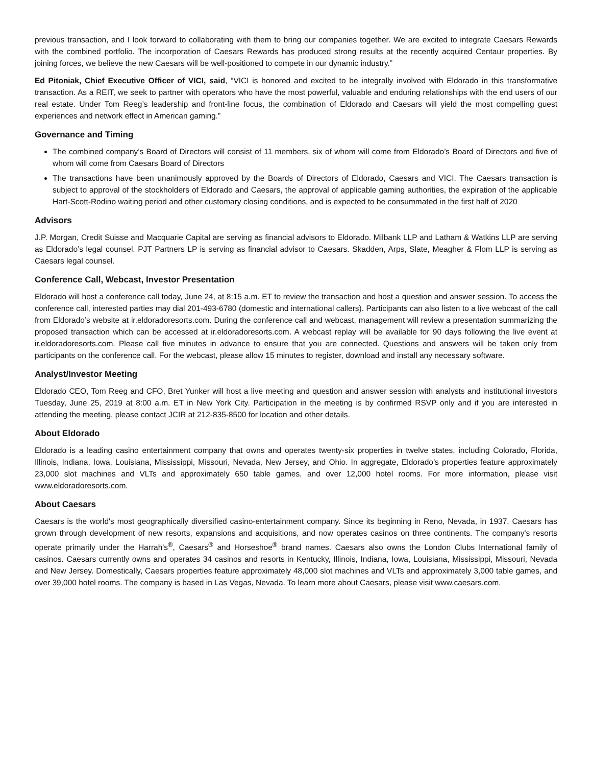previous transaction, and I look forward to collaborating with them to bring our companies together. We are excited to integrate Caesars Rewards with the combined portfolio. The incorporation of Caesars Rewards has produced strong results at the recently acquired Centaur properties. By joining forces, we believe the new Caesars will be well-positioned to compete in our dynamic industry.”
Ed Pitoniak, Chief Executive Officer of VICI, said, “VICI is honored and excited to be integrally involved with Eldorado in this transformative transaction. As a REIT, we seek to partner with operators who have the most powerful, valuable and enduring relationships with the end users of our real estate. Under Tom Reeg’s leadership and front-line focus, the combination of Eldorado and Caesars will yield the most compelling guest experiences and network effect in American gaming.”
Governance and Timing
The combined company’s Board of Directors will consist of 11 members, six of whom will come from Eldorado’s Board of Directors and five of whom will come from Caesars Board of Directors
The transactions have been unanimously approved by the Boards of Directors of Eldorado, Caesars and VICI. The Caesars transaction is subject to approval of the stockholders of Eldorado and Caesars, the approval of applicable gaming authorities, the expiration of the applicable Hart-Scott-Rodino waiting period and other customary closing conditions, and is expected to be consummated in the first half of 2020
Advisors
J.P. Morgan, Credit Suisse and Macquarie Capital are serving as financial advisors to Eldorado. Milbank LLP and Latham & Watkins LLP are serving as Eldorado’s legal counsel. PJT Partners LP is serving as financial advisor to Caesars. Skadden, Arps, Slate, Meagher & Flom LLP is serving as Caesars legal counsel.
Conference Call, Webcast, Investor Presentation
Eldorado will host a conference call today, June 24, at 8:15 a.m. ET to review the transaction and host a question and answer session. To access the conference call, interested parties may dial 201-493-6780 (domestic and international callers). Participants can also listen to a live webcast of the call from Eldorado’s website at ir.eldoradoresorts.com. During the conference call and webcast, management will review a presentation summarizing the proposed transaction which can be accessed at ir.eldoradoresorts.com. A webcast replay will be available for 90 days following the live event at ir.eldoradoresorts.com. Please call five minutes in advance to ensure that you are connected. Questions and answers will be taken only from participants on the conference call. For the webcast, please allow 15 minutes to register, download and install any necessary software.
Analyst/Investor Meeting
Eldorado CEO, Tom Reeg and CFO, Bret Yunker will host a live meeting and question and answer session with analysts and institutional investors Tuesday, June 25, 2019 at 8:00 a.m. ET in New York City. Participation in the meeting is by confirmed RSVP only and if you are interested in attending the meeting, please contact JCIR at 212-835-8500 for location and other details.
About Eldorado
Eldorado is a leading casino entertainment company that owns and operates twenty-six properties in twelve states, including Colorado, Florida, Illinois, Indiana, Iowa, Louisiana, Mississippi, Missouri, Nevada, New Jersey, and Ohio. In aggregate, Eldorado’s properties feature approximately 23,000 slot machines and VLTs and approximately 650 table games, and over 12,000 hotel rooms. For more information, please visit www.eldoradoresorts.com.
About Caesars
Caesars is the world's most geographically diversified casino-entertainment company. Since its beginning in Reno, Nevada, in 1937, Caesars has grown through development of new resorts, expansions and acquisitions, and now operates casinos on three continents. The company's resorts operate primarily under the Harrah's<sup>®</sup>, Caesars<sup>®</sup> and Horseshoe<sup>®</sup> brand names. Caesars also owns the London Clubs International family of casinos. Caesars currently owns and operates 34 casinos and resorts in Kentucky, Illinois, Indiana, Iowa, Louisiana, Mississippi, Missouri, Nevada and New Jersey. Domestically, Caesars properties feature approximately 48,000 slot machines and VLTs and approximately 3,000 table games, and over 39,000 hotel rooms. The company is based in Las Vegas, Nevada. To learn more about Caesars, please visit www.caesars.com.